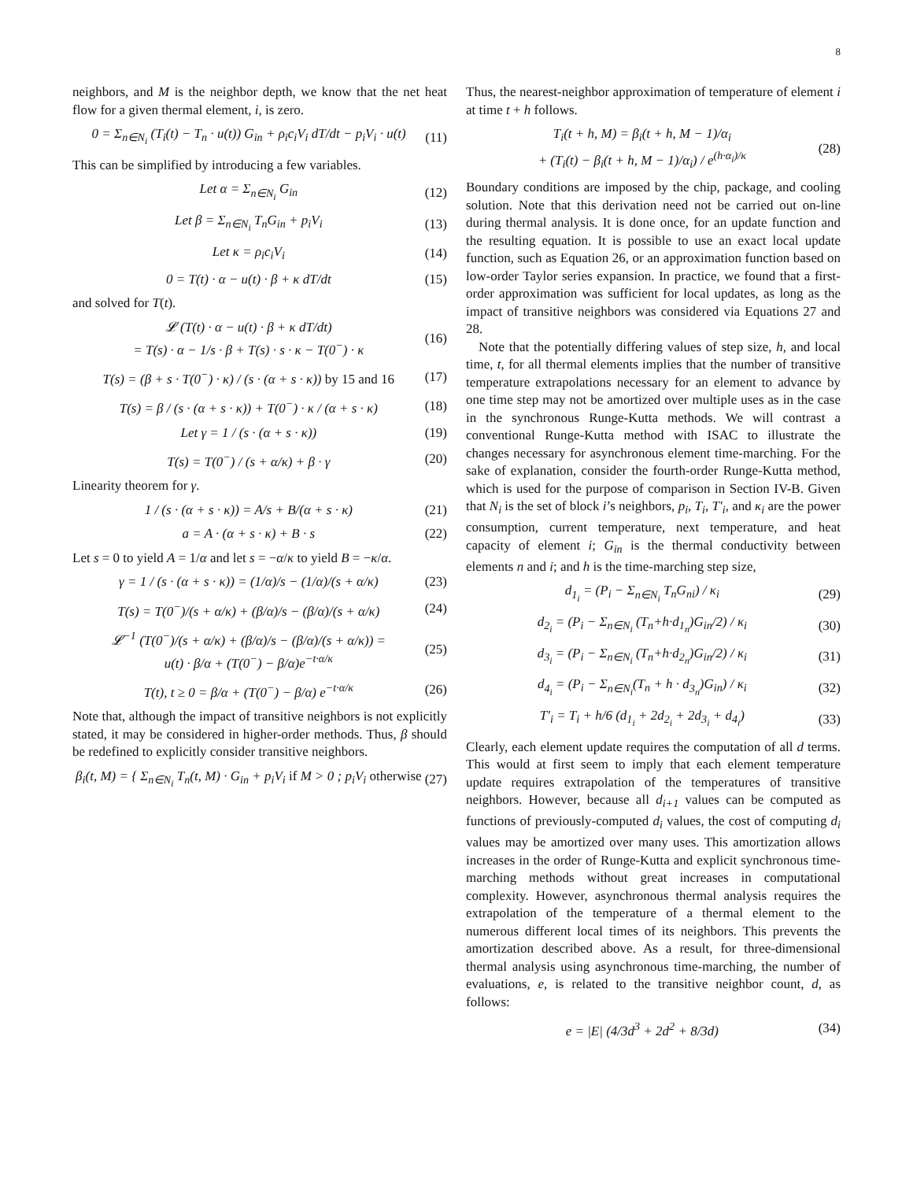8
neighbors, and M is the neighbor depth, we know that the net heat flow for a given thermal element, i, is zero.
0 = Σ<sub>n∈N<sub>i</sub></sub> (T<sub>i</sub>(t) − T<sub>n</sub> · u(t)) G<sub>in</sub> + ρ<sub>i</sub>c<sub>i</sub>V<sub>i</sub> dT/dt − p<sub>i</sub>V<sub>i</sub> · u(t) (11)
This can be simplified by introducing a few variables.
Let α = Σ<sub>n∈N<sub>i</sub></sub> G<sub>in</sub> (12)
Let β = Σ<sub>n∈N<sub>i</sub></sub> T<sub>n</sub>G<sub>in</sub> + p<sub>i</sub>V<sub>i</sub> (13)
Let κ = ρ<sub>i</sub>c<sub>i</sub>V<sub>i</sub> (14)
0 = T(t) · α − u(t) · β + κ dT/dt (15)
and solved for T(t).
𝓛 (T(t) · α − u(t) · β + κ dT/dt)
= T(s) · α − 1/s · β + T(s) · s · κ − T(0<sup>−</sup>) · κ (16)
T(s) = (β + s · T(0<sup>−</sup>) · κ) / (s · (α + s · κ)) by 15 and 16 (17)
T(s) = β / (s · (α + s · κ)) + T(0<sup>−</sup>) · κ / (α + s · κ) (18)
Let γ = 1 / (s · (α + s · κ)) (19)
T(s) = T(0<sup>−</sup>) / (s + α/κ) + β · γ (20)
Linearity theorem for γ.
1 / (s · (α + s · κ)) = A/s + B/(α + s · κ) (21)
a = A · (α + s · κ) + B · s (22)
Let s = 0 to yield A = 1/α and let s = −α/κ to yield B = −κ/α.
γ = 1 / (s · (α + s · κ)) = (1/α)/s − (1/α)/(s + α/κ) (23)
T(s) = T(0<sup>−</sup>)/(s + α/κ) + (β/α)/s − (β/α)/(s + α/κ) (24)
𝓛<sup>−1</sup> (T(0<sup>−</sup>)/(s + α/κ) + (β/α)/s − (β/α)/(s + α/κ)) =
u(t) · β/α + (T(0<sup>−</sup>) − β/α)e<sup>−t·α/κ</sup> (25)
T(t), t ≥ 0 = β/α + (T(0<sup>−</sup>) − β/α) e<sup>−t·α/κ</sup> (26)
Note that, although the impact of transitive neighbors is not explicitly stated, it may be considered in higher-order methods. Thus, β should be redefined to explicitly consider transitive neighbors.
β<sub>i</sub>(t, M) = { Σ<sub>n∈N<sub>i</sub></sub> T<sub>n</sub>(t, M) · G<sub>in</sub> + p<sub>i</sub>V<sub>i</sub> if M > 0 ; p<sub>i</sub>V<sub>i</sub> otherwise (27)
Thus, the nearest-neighbor approximation of temperature of element i at time t + h follows.
T<sub>i</sub>(t + h, M) = β<sub>i</sub>(t + h, M − 1)/α<sub>i</sub>
+ (T<sub>i</sub>(t) − β<sub>i</sub>(t + h, M − 1)/α<sub>i</sub>) / e<sup>(h·α<sub>i</sub>)/κ</sup> (28)
Boundary conditions are imposed by the chip, package, and cooling solution. Note that this derivation need not be carried out on-line during thermal analysis. It is done once, for an update function and the resulting equation. It is possible to use an exact local update function, such as Equation 26, or an approximation function based on low-order Taylor series expansion. In practice, we found that a first-order approximation was sufficient for local updates, as long as the impact of transitive neighbors was considered via Equations 27 and 28.
Note that the potentially differing values of step size, h, and local time, t, for all thermal elements implies that the number of transitive temperature extrapolations necessary for an element to advance by one time step may not be amortized over multiple uses as in the case in the synchronous Runge-Kutta methods. We will contrast a conventional Runge-Kutta method with ISAC to illustrate the changes necessary for asynchronous element time-marching. For the sake of explanation, consider the fourth-order Runge-Kutta method, which is used for the purpose of comparison in Section IV-B. Given that N<sub>i</sub> is the set of block i’s neighbors, p<sub>i</sub>, T<sub>i</sub>, T′<sub>i</sub>, and κ<sub>i</sub> are the power consumption, current temperature, next temperature, and heat capacity of element i; G<sub>in</sub> is the thermal conductivity between elements n and i; and h is the time-marching step size,
d<sub>1<sub>i</sub></sub> = (P<sub>i</sub> − Σ<sub>n∈N<sub>i</sub></sub> T<sub>n</sub>G<sub>ni</sub>) / κ<sub>i</sub> (29)
d<sub>2<sub>i</sub></sub> = (P<sub>i</sub> − Σ<sub>n∈N<sub>i</sub></sub> (T<sub>n</sub>+h·d<sub>1<sub>n</sub></sub>)G<sub>in</sub>/2) / κ<sub>i</sub> (30)
d<sub>3<sub>i</sub></sub> = (P<sub>i</sub> − Σ<sub>n∈N<sub>i</sub></sub> (T<sub>n</sub>+h·d<sub>2<sub>n</sub></sub>)G<sub>in</sub>/2) / κ<sub>i</sub> (31)
d<sub>4<sub>i</sub></sub> = (P<sub>i</sub> − Σ<sub>n∈N<sub>i</sub></sub>(T<sub>n</sub> + h · d<sub>3<sub>n</sub></sub>)G<sub>in</sub>) / κ<sub>i</sub> (32)
T′<sub>i</sub> = T<sub>i</sub> + h/6 (d<sub>1<sub>i</sub></sub> + 2d<sub>2<sub>i</sub></sub> + 2d<sub>3<sub>i</sub></sub> + d<sub>4<sub>i</sub></sub>) (33)
Clearly, each element update requires the computation of all d terms. This would at first seem to imply that each element temperature update requires extrapolation of the temperatures of transitive neighbors. However, because all d<sub>i+1</sub> values can be computed as functions of previously-computed d<sub>i</sub> values, the cost of computing d<sub>i</sub> values may be amortized over many uses. This amortization allows increases in the order of Runge-Kutta and explicit synchronous time-marching methods without great increases in computational complexity. However, asynchronous thermal analysis requires the extrapolation of the temperature of a thermal element to the numerous different local times of its neighbors. This prevents the amortization described above. As a result, for three-dimensional thermal analysis using asynchronous time-marching, the number of evaluations, e, is related to the transitive neighbor count, d, as follows:
e = |E| (4/3d<sup>3</sup> + 2d<sup>2</sup> + 8/3d) (34)